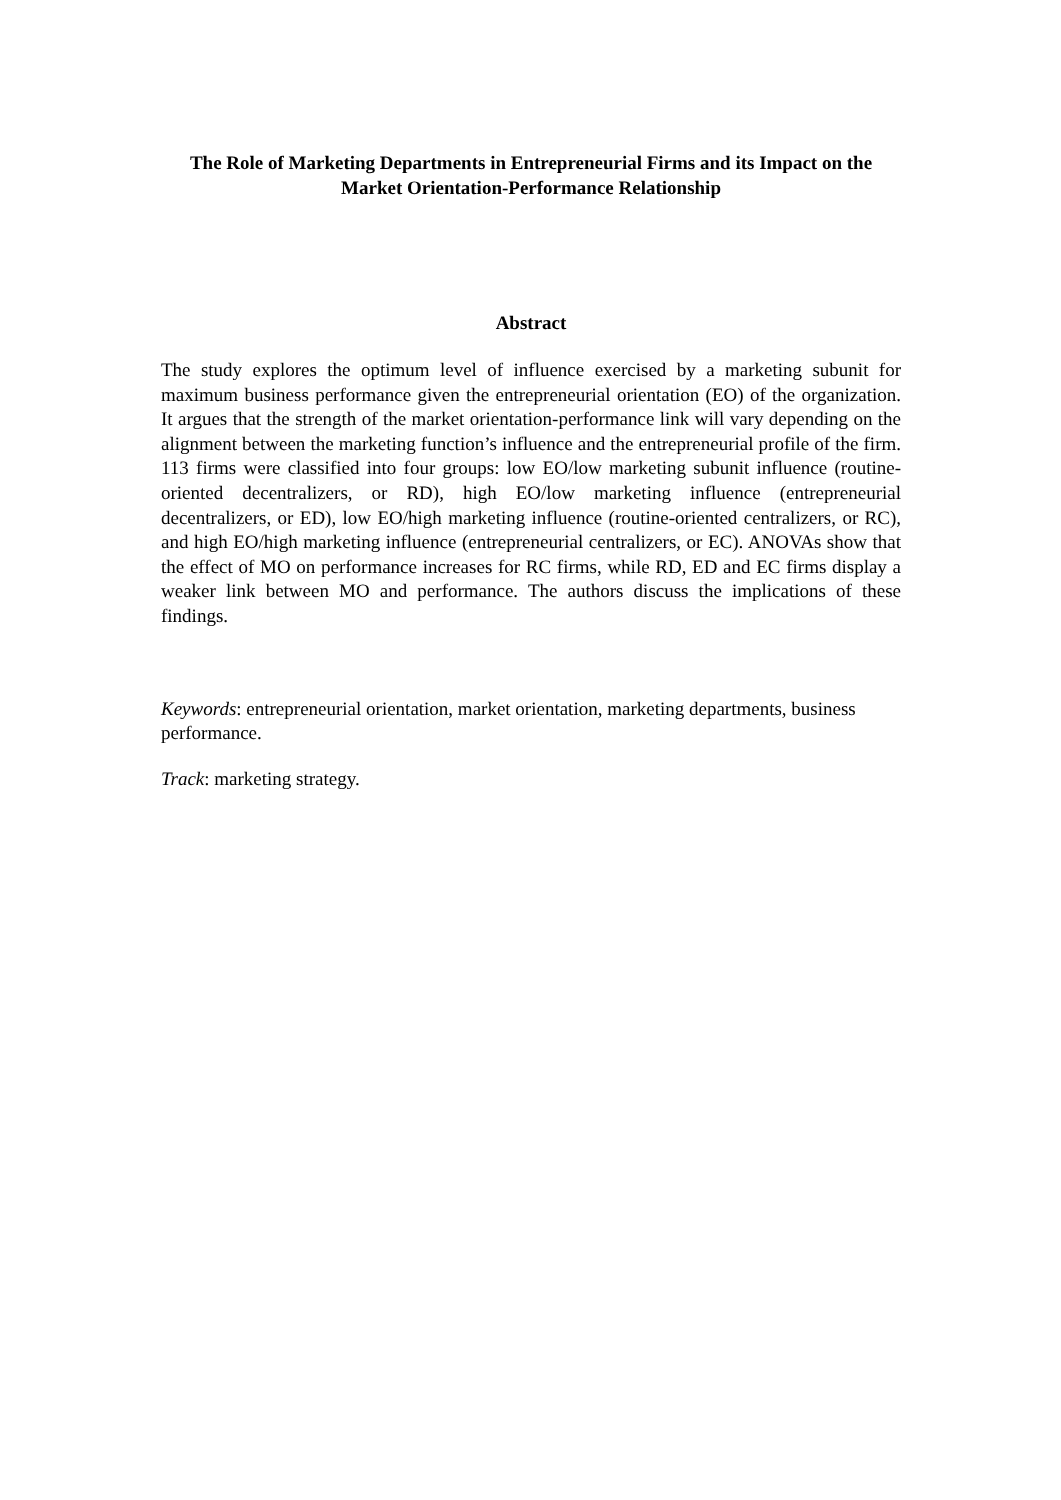The Role of Marketing Departments in Entrepreneurial Firms and its Impact on the Market Orientation-Performance Relationship
Abstract
The study explores the optimum level of influence exercised by a marketing subunit for maximum business performance given the entrepreneurial orientation (EO) of the organization. It argues that the strength of the market orientation-performance link will vary depending on the alignment between the marketing function’s influence and the entrepreneurial profile of the firm. 113 firms were classified into four groups: low EO/low marketing subunit influence (routine-oriented decentralizers, or RD), high EO/low marketing influence (entrepreneurial decentralizers, or ED), low EO/high marketing influence (routine-oriented centralizers, or RC), and high EO/high marketing influence (entrepreneurial centralizers, or EC). ANOVAs show that the effect of MO on performance increases for RC firms, while RD, ED and EC firms display a weaker link between MO and performance. The authors discuss the implications of these findings.
Keywords: entrepreneurial orientation, market orientation, marketing departments, business performance.
Track: marketing strategy.